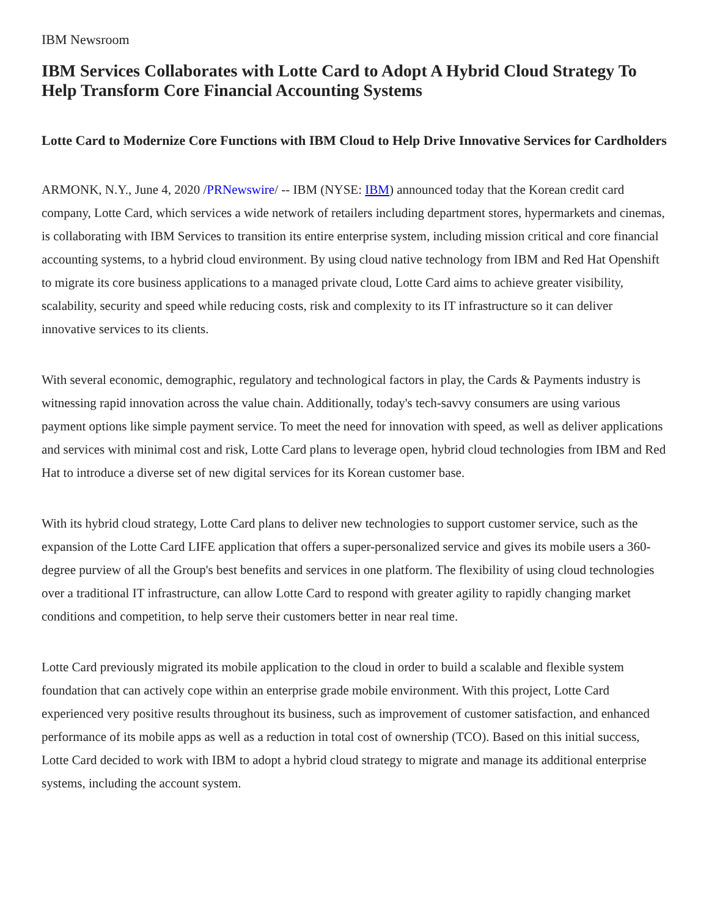IBM Newsroom
IBM Services Collaborates with Lotte Card to Adopt A Hybrid Cloud Strategy To Help Transform Core Financial Accounting Systems
Lotte Card to Modernize Core Functions with IBM Cloud to Help Drive Innovative Services for Cardholders
ARMONK, N.Y., June 4, 2020 /PRNewswire/ -- IBM (NYSE: IBM) announced today that the Korean credit card company, Lotte Card, which services a wide network of retailers including department stores, hypermarkets and cinemas, is collaborating with IBM Services to transition its entire enterprise system, including mission critical and core financial accounting systems, to a hybrid cloud environment. By using cloud native technology from IBM and Red Hat Openshift to migrate its core business applications to a managed private cloud, Lotte Card aims to achieve greater visibility, scalability, security and speed while reducing costs, risk and complexity to its IT infrastructure so it can deliver innovative services to its clients.
With several economic, demographic, regulatory and technological factors in play, the Cards & Payments industry is witnessing rapid innovation across the value chain. Additionally, today's tech-savvy consumers are using various payment options like simple payment service. To meet the need for innovation with speed, as well as deliver applications and services with minimal cost and risk, Lotte Card plans to leverage open, hybrid cloud technologies from IBM and Red Hat to introduce a diverse set of new digital services for its Korean customer base.
With its hybrid cloud strategy, Lotte Card plans to deliver new technologies to support customer service, such as the expansion of the Lotte Card LIFE application that offers a super-personalized service and gives its mobile users a 360-degree purview of all the Group's best benefits and services in one platform. The flexibility of using cloud technologies over a traditional IT infrastructure, can allow Lotte Card to respond with greater agility to rapidly changing market conditions and competition, to help serve their customers better in near real time.
Lotte Card previously migrated its mobile application to the cloud in order to build a scalable and flexible system foundation that can actively cope within an enterprise grade mobile environment. With this project, Lotte Card experienced very positive results throughout its business, such as improvement of customer satisfaction, and enhanced performance of its mobile apps as well as a reduction in total cost of ownership (TCO). Based on this initial success, Lotte Card decided to work with IBM to adopt a hybrid cloud strategy to migrate and manage its additional enterprise systems, including the account system.